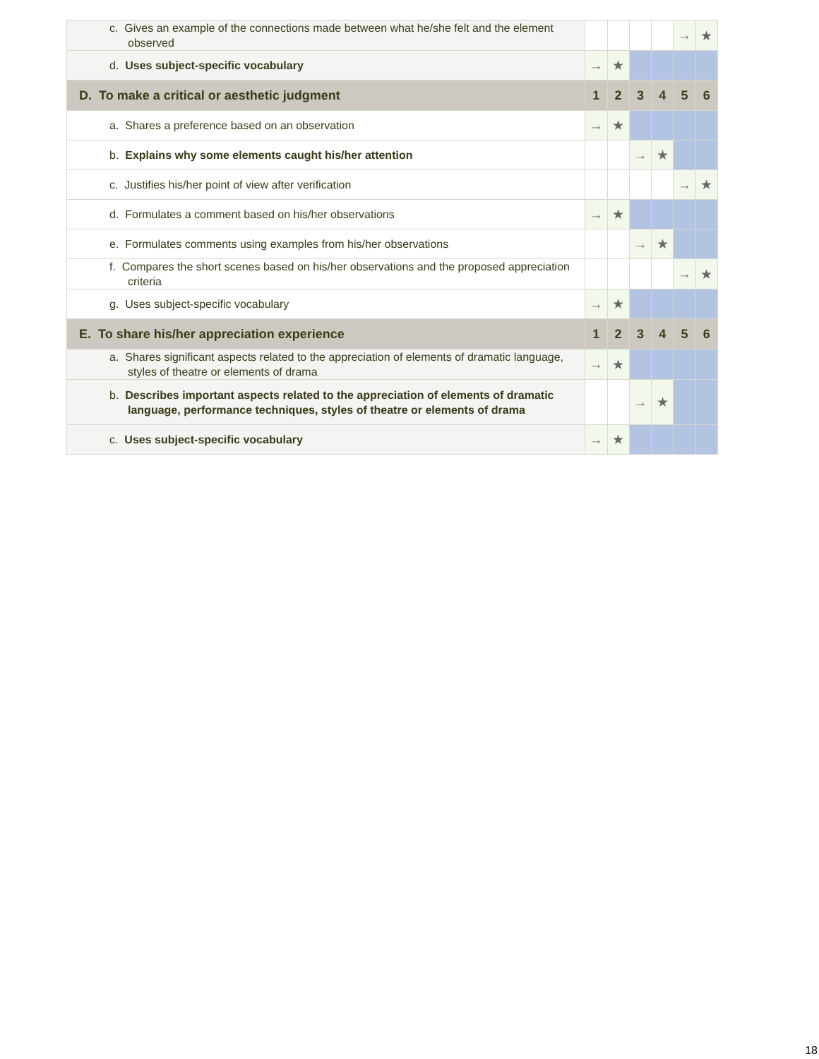| c. Gives an example of the connections made between what he/she felt and the element observed | | | | | → | ★ |
| d. Uses subject-specific vocabulary | → | ★ | | | | |
| D. To make a critical or aesthetic judgment | 1 | 2 | 3 | 4 | 5 | 6 |
| a. Shares a preference based on an observation | → | ★ | | | | |
| b. Explains why some elements caught his/her attention | | | → | ★ | | |
| c. Justifies his/her point of view after verification | | | | | → | ★ |
| d. Formulates a comment based on his/her observations | → | ★ | | | | |
| e. Formulates comments using examples from his/her observations | | | → | ★ | | |
| f. Compares the short scenes based on his/her observations and the proposed appreciation criteria | | | | | → | ★ |
| g. Uses subject-specific vocabulary | → | ★ | | | | |
| E. To share his/her appreciation experience | 1 | 2 | 3 | 4 | 5 | 6 |
| a. Shares significant aspects related to the appreciation of elements of dramatic language, styles of theatre or elements of drama | → | ★ | | | | |
| b. Describes important aspects related to the appreciation of elements of dramatic language, performance techniques, styles of theatre or elements of drama | | | → | ★ | | |
| c. Uses subject-specific vocabulary | → | ★ | | | | |
18